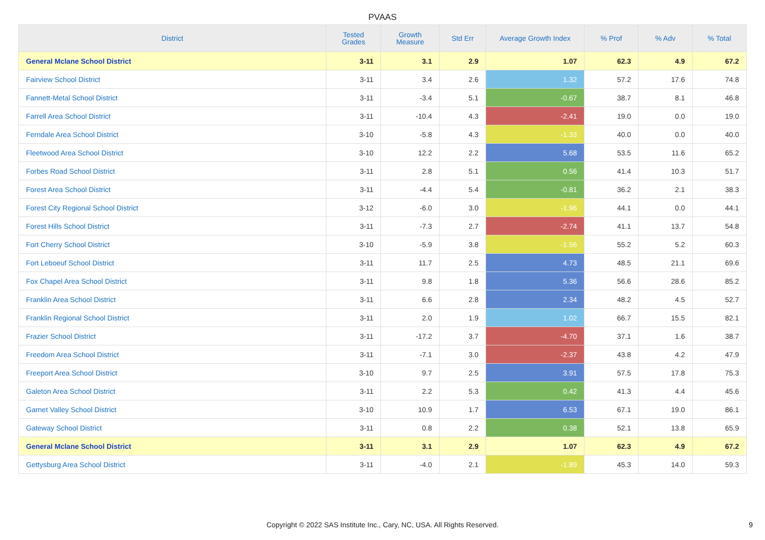PVAAS
| District | Tested Grades | Growth Measure | Std Err | Average Growth Index | % Prof | % Adv | % Total |
| --- | --- | --- | --- | --- | --- | --- | --- |
| General Mclane School District | 3-11 | 3.1 | 2.9 | 1.07 | 62.3 | 4.9 | 67.2 |
| Fairview School District | 3-11 | 3.4 | 2.6 | 1.32 | 57.2 | 17.6 | 74.8 |
| Fannett-Metal School District | 3-11 | -3.4 | 5.1 | -0.67 | 38.7 | 8.1 | 46.8 |
| Farrell Area School District | 3-11 | -10.4 | 4.3 | -2.41 | 19.0 | 0.0 | 19.0 |
| Ferndale Area School District | 3-10 | -5.8 | 4.3 | -1.33 | 40.0 | 0.0 | 40.0 |
| Fleetwood Area School District | 3-10 | 12.2 | 2.2 | 5.68 | 53.5 | 11.6 | 65.2 |
| Forbes Road School District | 3-11 | 2.8 | 5.1 | 0.56 | 41.4 | 10.3 | 51.7 |
| Forest Area School District | 3-11 | -4.4 | 5.4 | -0.81 | 36.2 | 2.1 | 38.3 |
| Forest City Regional School District | 3-12 | -6.0 | 3.0 | -1.96 | 44.1 | 0.0 | 44.1 |
| Forest Hills School District | 3-11 | -7.3 | 2.7 | -2.74 | 41.1 | 13.7 | 54.8 |
| Fort Cherry School District | 3-10 | -5.9 | 3.8 | -1.56 | 55.2 | 5.2 | 60.3 |
| Fort Leboeuf School District | 3-11 | 11.7 | 2.5 | 4.73 | 48.5 | 21.1 | 69.6 |
| Fox Chapel Area School District | 3-11 | 9.8 | 1.8 | 5.36 | 56.6 | 28.6 | 85.2 |
| Franklin Area School District | 3-11 | 6.6 | 2.8 | 2.34 | 48.2 | 4.5 | 52.7 |
| Franklin Regional School District | 3-11 | 2.0 | 1.9 | 1.02 | 66.7 | 15.5 | 82.1 |
| Frazier School District | 3-11 | -17.2 | 3.7 | -4.70 | 37.1 | 1.6 | 38.7 |
| Freedom Area School District | 3-11 | -7.1 | 3.0 | -2.37 | 43.8 | 4.2 | 47.9 |
| Freeport Area School District | 3-10 | 9.7 | 2.5 | 3.91 | 57.5 | 17.8 | 75.3 |
| Galeton Area School District | 3-11 | 2.2 | 5.3 | 0.42 | 41.3 | 4.4 | 45.6 |
| Garnet Valley School District | 3-10 | 10.9 | 1.7 | 6.53 | 67.1 | 19.0 | 86.1 |
| Gateway School District | 3-11 | 0.8 | 2.2 | 0.38 | 52.1 | 13.8 | 65.9 |
| General Mclane School District | 3-11 | 3.1 | 2.9 | 1.07 | 62.3 | 4.9 | 67.2 |
| Gettysburg Area School District | 3-11 | -4.0 | 2.1 | -1.89 | 45.3 | 14.0 | 59.3 |
Copyright © 2022 SAS Institute Inc., Cary, NC, USA. All Rights Reserved.
9